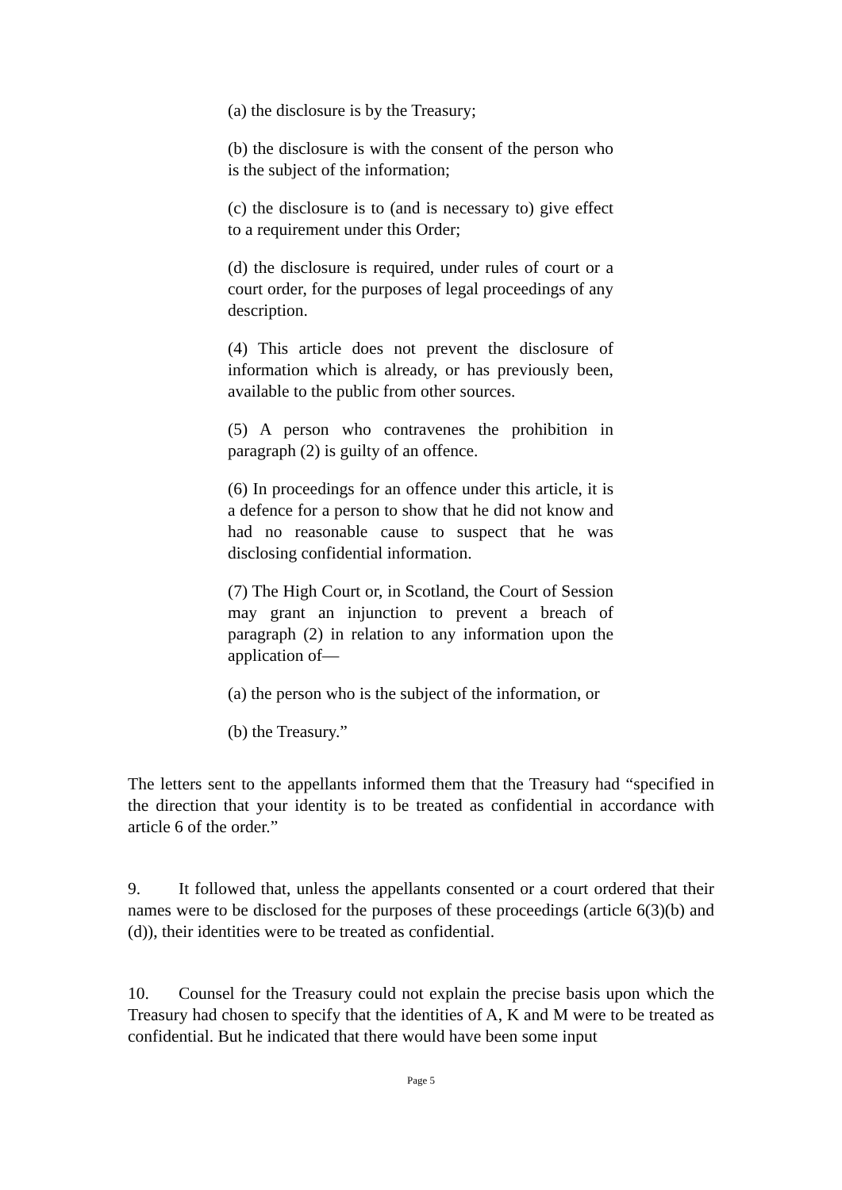(a) the disclosure is by the Treasury;
(b) the disclosure is with the consent of the person who is the subject of the information;
(c) the disclosure is to (and is necessary to) give effect to a requirement under this Order;
(d) the disclosure is required, under rules of court or a court order, for the purposes of legal proceedings of any description.
(4) This article does not prevent the disclosure of information which is already, or has previously been, available to the public from other sources.
(5) A person who contravenes the prohibition in paragraph (2) is guilty of an offence.
(6) In proceedings for an offence under this article, it is a defence for a person to show that he did not know and had no reasonable cause to suspect that he was disclosing confidential information.
(7) The High Court or, in Scotland, the Court of Session may grant an injunction to prevent a breach of paragraph (2) in relation to any information upon the application of—
(a) the person who is the subject of the information, or
(b) the Treasury.”
The letters sent to the appellants informed them that the Treasury had “specified in the direction that your identity is to be treated as confidential in accordance with article 6 of the order.”
9. It followed that, unless the appellants consented or a court ordered that their names were to be disclosed for the purposes of these proceedings (article 6(3)(b) and (d)), their identities were to be treated as confidential.
10. Counsel for the Treasury could not explain the precise basis upon which the Treasury had chosen to specify that the identities of A, K and M were to be treated as confidential. But he indicated that there would have been some input
Page 5